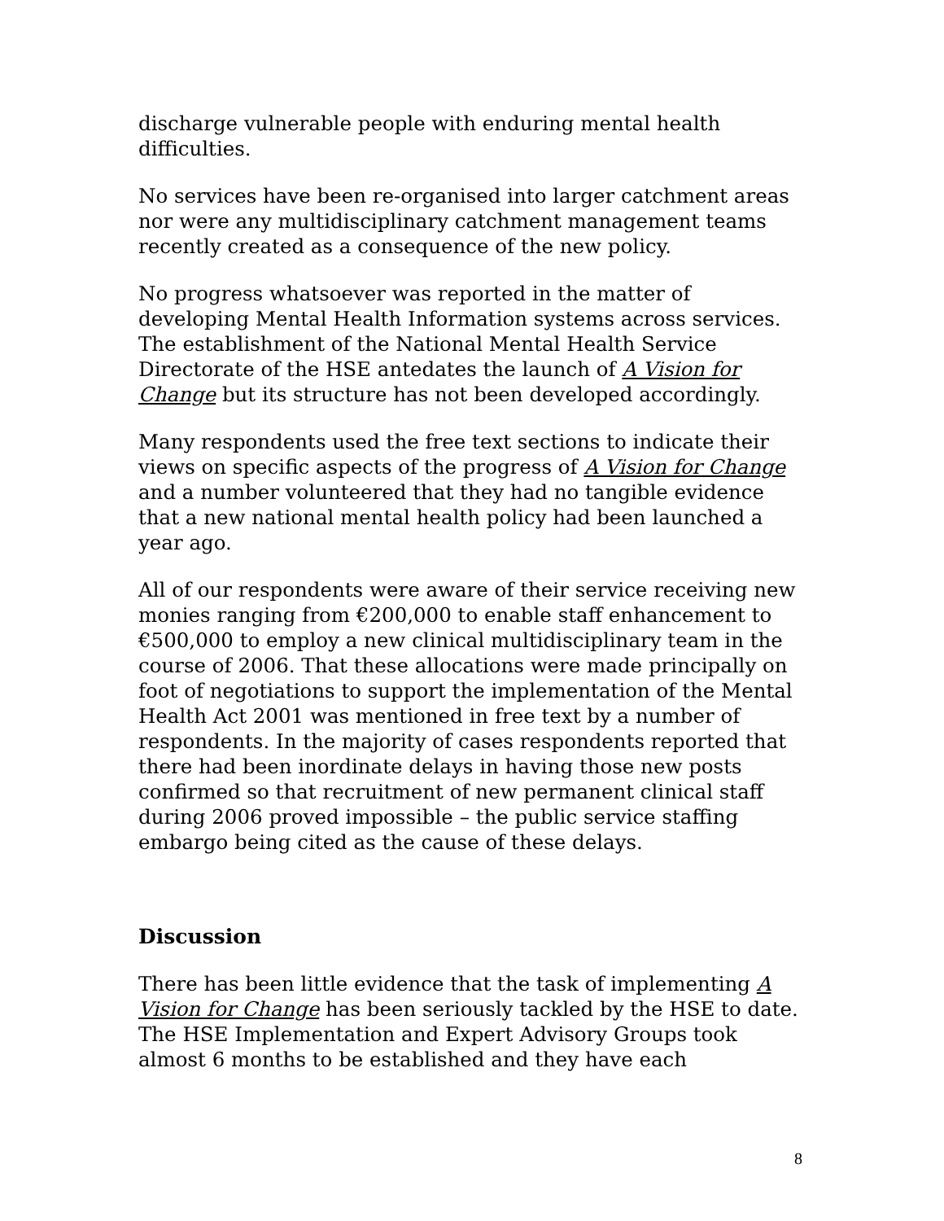discharge vulnerable people with enduring mental health difficulties.
No services have been re-organised into larger catchment areas nor were any multidisciplinary catchment management teams recently created as a consequence of the new policy.
No progress whatsoever was reported in the matter of developing Mental Health Information systems across services. The establishment of the National Mental Health Service Directorate of the HSE antedates the launch of A Vision for Change but its structure has not been developed accordingly.
Many respondents used the free text sections to indicate their views on specific aspects of the progress of A Vision for Change and a number volunteered that they had no tangible evidence that a new national mental health policy had been launched a year ago.
All of our respondents were aware of their service receiving new monies ranging from €200,000 to enable staff enhancement to €500,000 to employ a new clinical multidisciplinary team in the course of 2006. That these allocations were made principally on foot of negotiations to support the implementation of the Mental Health Act 2001 was mentioned in free text by a number of respondents. In the majority of cases respondents reported that there had been inordinate delays in having those new posts confirmed so that recruitment of new permanent clinical staff during 2006 proved impossible – the public service staffing embargo being cited as the cause of these delays.
Discussion
There has been little evidence that the task of implementing A Vision for Change has been seriously tackled by the HSE to date. The HSE Implementation and Expert Advisory Groups took almost 6 months to be established and they have each
8